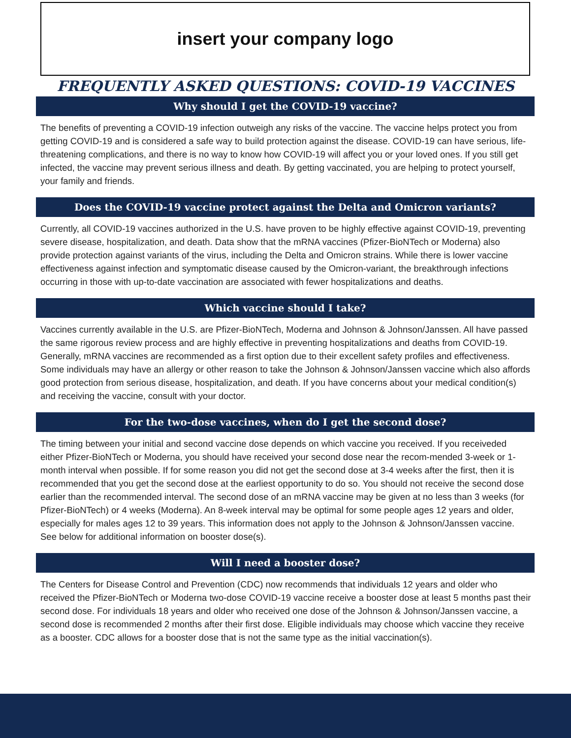insert your company logo
FREQUENTLY ASKED QUESTIONS: COVID-19 VACCINES
Why should I get the COVID-19 vaccine?
The benefits of preventing a COVID-19 infection outweigh any risks of the vaccine. The vaccine helps protect you from getting COVID-19 and is considered a safe way to build protection against the disease. COVID-19 can have serious, life-threatening complications, and there is no way to know how COVID-19 will affect you or your loved ones. If you still get infected, the vaccine may prevent serious illness and death. By getting vaccinated, you are helping to protect yourself, your family and friends.
Does the COVID-19 vaccine protect against the Delta and Omicron variants?
Currently, all COVID-19 vaccines authorized in the U.S. have proven to be highly effective against COVID-19, preventing severe disease, hospitalization, and death. Data show that the mRNA vaccines (Pfizer-BioNTech or Moderna) also provide protection against variants of the virus, including the Delta and Omicron strains. While there is lower vaccine effectiveness against infection and symptomatic disease caused by the Omicron-variant, the breakthrough infections occurring in those with up-to-date vaccination are associated with fewer hospitalizations and deaths.
Which vaccine should I take?
Vaccines currently available in the U.S. are Pfizer-BioNTech, Moderna and Johnson & Johnson/Janssen. All have passed the same rigorous review process and are highly effective in preventing hospitalizations and deaths from COVID-19. Generally, mRNA vaccines are recommended as a first option due to their excellent safety profiles and effectiveness. Some individuals may have an allergy or other reason to take the Johnson & Johnson/Janssen vaccine which also affords good protection from serious disease, hospitalization, and death. If you have concerns about your medical condition(s) and receiving the vaccine, consult with your doctor.
For the two-dose vaccines, when do I get the second dose?
The timing between your initial and second vaccine dose depends on which vaccine you received. If you receiveded either Pfizer-BioNTech or Moderna, you should have received your second dose near the recom-mended 3-week or 1-month interval when possible. If for some reason you did not get the second dose at 3-4 weeks after the first, then it is recommended that you get the second dose at the earliest opportunity to do so. You should not receive the second dose earlier than the recommended interval. The second dose of an mRNA vaccine may be given at no less than 3 weeks (for Pfizer-BioNTech) or 4 weeks (Moderna). An 8-week interval may be optimal for some people ages 12 years and older, especially for males ages 12 to 39 years. This information does not apply to the Johnson & Johnson/Janssen vaccine. See below for additional information on booster dose(s).
Will I need a booster dose?
The Centers for Disease Control and Prevention (CDC) now recommends that individuals 12 years and older who received the Pfizer-BioNTech or Moderna two-dose COVID-19 vaccine receive a booster dose at least 5 months past their second dose. For individuals 18 years and older who received one dose of the Johnson & Johnson/Janssen vaccine, a second dose is recommended 2 months after their first dose. Eligible individuals may choose which vaccine they receive as a booster. CDC allows for a booster dose that is not the same type as the initial vaccination(s).